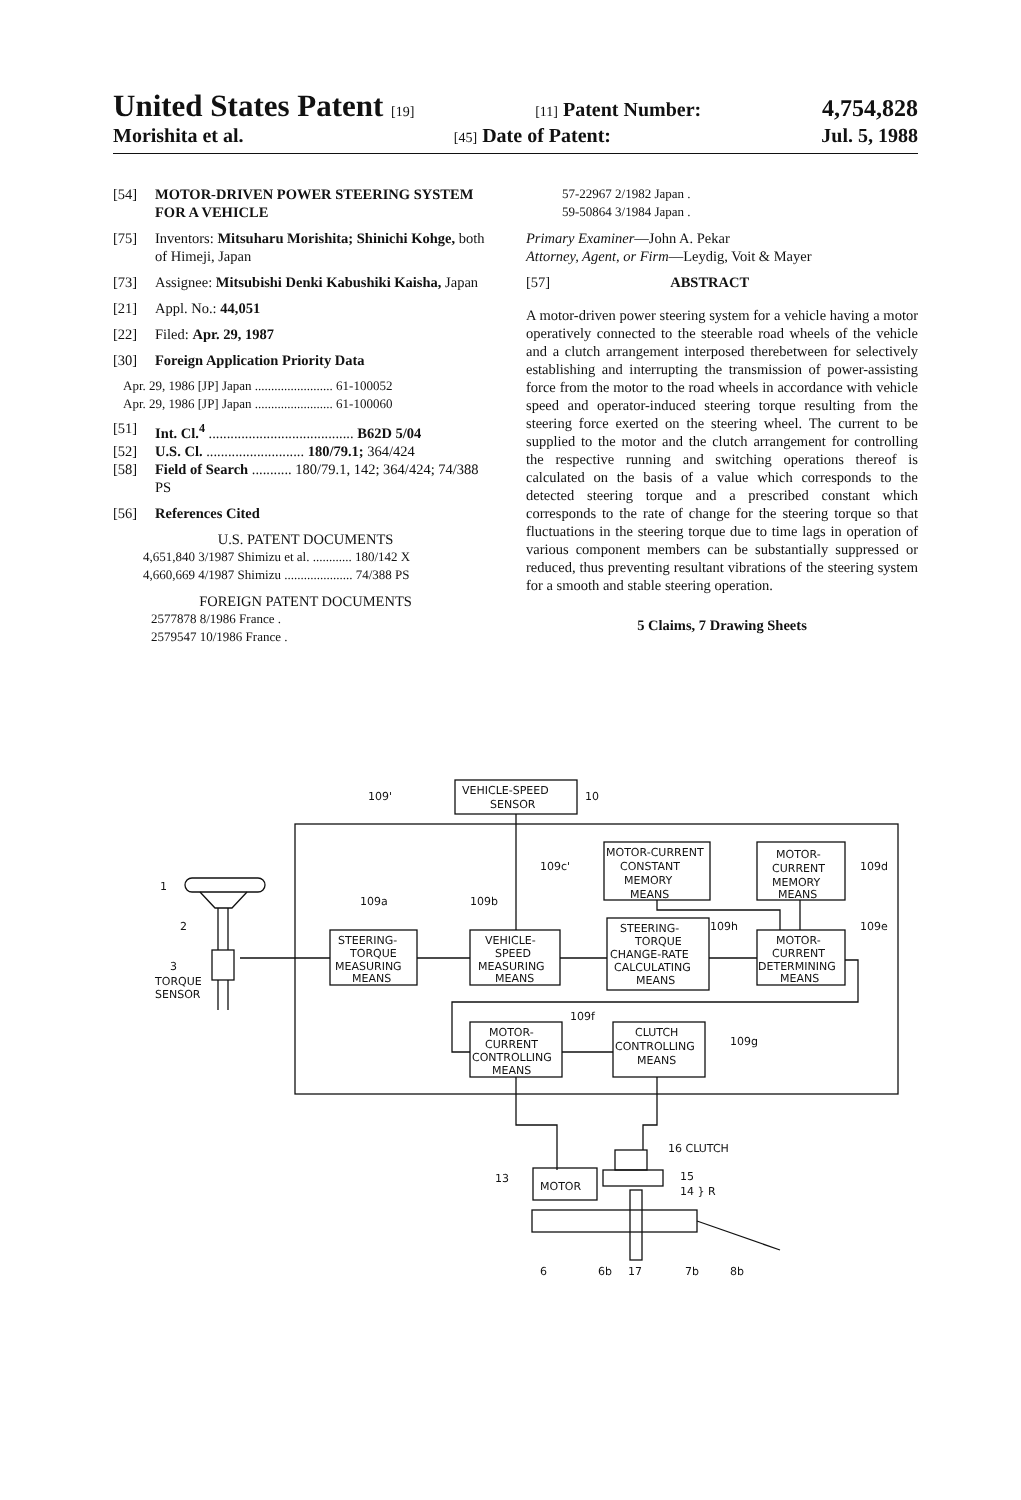United States Patent [19] [11] Patent Number: 4,754,828
Morishita et al. [45] Date of Patent: Jul. 5, 1988
[54] MOTOR-DRIVEN POWER STEERING SYSTEM FOR A VEHICLE
[75] Inventors: Mitsuharu Morishita; Shinichi Kohge, both of Himeji, Japan
[73] Assignee: Mitsubishi Denki Kabushiki Kaisha, Japan
[21] Appl. No.: 44,051
[22] Filed: Apr. 29, 1987
[30] Foreign Application Priority Data
Apr. 29, 1986 [JP] Japan ........................ 61-100052
Apr. 29, 1986 [JP] Japan ........................ 61-100060
[51] Int. Cl.<sup>4</sup> ........................................ B62D 5/04
[52] U.S. Cl. ........................... 180/79.1; 364/424
[58] Field of Search ........... 180/79.1, 142; 364/424; 74/388 PS
[56] References Cited
U.S. PATENT DOCUMENTS
4,651,840 3/1987 Shimizu et al. ............ 180/142 X
4,660,669 4/1987 Shimizu ..................... 74/388 PS
FOREIGN PATENT DOCUMENTS
2577878 8/1986 France .
2579547 10/1986 France .
57-22967 2/1982 Japan .
59-50864 3/1984 Japan .
Primary Examiner—John A. Pekar
Attorney, Agent, or Firm—Leydig, Voit & Mayer
[57] ABSTRACT
A motor-driven power steering system for a vehicle having a motor operatively connected to the steerable road wheels of the vehicle and a clutch arrangement interposed therebetween for selectively establishing and interrupting the transmission of power-assisting force from the motor to the road wheels in accordance with vehicle speed and operator-induced steering torque resulting from the steering force exerted on the steering wheel. The current to be supplied to the motor and the clutch arrangement for controlling the respective running and switching operations thereof is calculated on the basis of a value which corresponds to the detected steering torque and a prescribed constant which corresponds to the rate of change for the steering torque so that fluctuations in the steering torque due to time lags in operation of various component members can be substantially suppressed or reduced, thus preventing resultant vibrations of the steering system for a smooth and stable steering operation.
5 Claims, 7 Drawing Sheets
VEHICLE-SPEED
SENSOR
10
109'
MOTOR-CURRENT
CONSTANT
MEMORY
MEANS
MOTOR-
CURRENT
MEMORY
MEANS
109c'
109d
109a
109b
109h
109e
STEERING-
TORQUE
MEASURING
MEANS
VEHICLE-
SPEED
MEASURING
MEANS
STEERING-
TORQUE
CHANGE-RATE
CALCULATING
MEANS
MOTOR-
CURRENT
DETERMINING
MEANS
MOTOR-
CURRENT
CONTROLLING
MEANS
CLUTCH
CONTROLLING
MEANS
109f
109g
MOTOR
13
16 CLUTCH
15
14 } R
6
6b
17
7b
8b
1
2
3
TORQUE
SENSOR